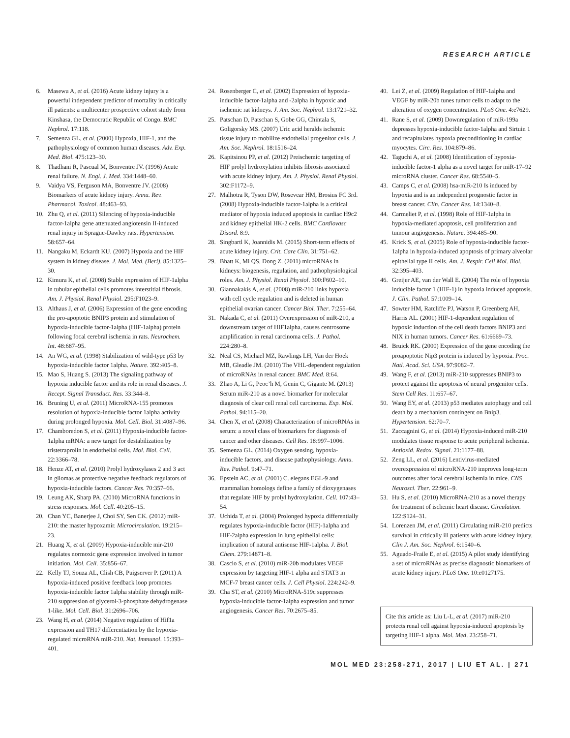RESEARCH ARTICLE
6. Masewu A, et al. (2016) Acute kidney injury is a powerful independent predictor of mortality in critically ill patients: a multicenter prospective cohort study from Kinshasa, the Democratic Republic of Congo. BMC Nephrol. 17:118.
7. Semenza GL, et al. (2000) Hypoxia, HIF-1, and the pathophysiology of common human diseases. Adv. Exp. Med. Biol. 475:123–30.
8. Thadhani R, Pascual M, Bonventre JV. (1996) Acute renal failure. N. Engl. J. Med. 334:1448–60.
9. Vaidya VS, Ferguson MA, Bonventre JV. (2008) Biomarkers of acute kidney injury. Annu. Rev. Pharmacol. Toxicol. 48:463–93.
10. Zhu Q, et al. (2011) Silencing of hypoxia-inducible factor-1alpha gene attenuated angiotensin II-induced renal injury in Sprague-Dawley rats. Hypertension. 58:657–64.
11. Nangaku M, Eckardt KU. (2007) Hypoxia and the HIF system in kidney disease. J. Mol. Med. (Berl). 85:1325–30.
12. Kimura K, et al. (2008) Stable expression of HIF-1alpha in tubular epithelial cells promotes interstitial fibrosis. Am. J. Physiol. Renal Physiol. 295:F1023–9.
13. Althaus J, et al. (2006) Expression of the gene encoding the pro-apoptotic BNIP3 protein and stimulation of hypoxia-inducible factor-1alpha (HIF-1alpha) protein following focal cerebral ischemia in rats. Neurochem. Int. 48:687–95.
14. An WG, et al. (1998) Stabilization of wild-type p53 by hypoxia-inducible factor 1alpha. Nature. 392:405–8.
15. Mao S, Huang S. (2013) The signaling pathway of hypoxia inducible factor and its role in renal diseases. J. Recept. Signal Transduct. Res. 33:344–8.
16. Bruning U, et al. (2011) MicroRNA-155 promotes resolution of hypoxia-inducible factor 1alpha activity during prolonged hypoxia. Mol. Cell. Biol. 31:4087–96.
17. Chamboredon S, et al. (2011) Hypoxia-inducible factor-1alpha mRNA: a new target for destabilization by tristetraprolin in endothelial cells. Mol. Biol. Cell. 22:3366–78.
18. Henze AT, et al. (2010) Prolyl hydroxylases 2 and 3 act in gliomas as protective negative feedback regulators of hypoxia-inducible factors. Cancer Res. 70:357–66.
19. Leung AK, Sharp PA. (2010) MicroRNA functions in stress responses. Mol. Cell. 40:205–15.
20. Chan YC, Banerjee J, Choi SY, Sen CK. (2012) miR-210: the master hypoxamir. Microcirculation. 19:215–23.
21. Huang X, et al. (2009) Hypoxia-inducible mir-210 regulates normoxic gene expression involved in tumor initiation. Mol. Cell. 35:856–67.
22. Kelly TJ, Souza AL, Clish CB, Puigserver P. (2011) A hypoxia-induced positive feedback loop promotes hypoxia-inducible factor 1alpha stability through miR-210 suppression of glycerol-3-phosphate dehydrogenase 1-like. Mol. Cell. Biol. 31:2696–706.
23. Wang H, et al. (2014) Negative regulation of Hif1a expression and TH17 differentiation by the hypoxia-regulated microRNA miR-210. Nat. Immunol. 15:393–401.
24. Rosenberger C, et al. (2002) Expression of hypoxia-inducible factor-1alpha and -2alpha in hypoxic and ischemic rat kidneys. J. Am. Soc. Nephrol. 13:1721–32.
25. Patschan D, Patschan S, Gobe GG, Chintala S, Goligorsky MS. (2007) Uric acid heralds ischemic tissue injury to mobilize endothelial progenitor cells. J. Am. Soc. Nephrol. 18:1516–24.
26. Kapitsinou PP, et al. (2012) Preischemic targeting of HIF prolyl hydroxylation inhibits fibrosis associated with acute kidney injury. Am. J. Physiol. Renal Physiol. 302:F1172–9.
27. Malhotra R, Tyson DW, Rosevear HM, Brosius FC 3rd. (2008) Hypoxia-inducible factor-1alpha is a critical mediator of hypoxia induced apoptosis in cardiac H9c2 and kidney epithelial HK-2 cells. BMC Cardiovasc Disord. 8:9.
28. Singbartl K, Joannidis M. (2015) Short-term effects of acute kidney injury. Crit. Care Clin. 31:751–62.
29. Bhatt K, Mi QS, Dong Z. (2011) microRNAs in kidneys: biogenesis, regulation, and pathophysiological roles. Am. J. Physiol. Renal Physiol. 300:F602–10.
30. Giannakakis A, et al. (2008) miR-210 links hypoxia with cell cycle regulation and is deleted in human epithelial ovarian cancer. Cancer Biol. Ther. 7:255–64.
31. Nakada C, et al. (2011) Overexpression of miR-210, a downstream target of HIF1alpha, causes centrosome amplification in renal carcinoma cells. J. Pathol. 224:280–8.
32. Neal CS, Michael MZ, Rawlings LH, Van der Hoek MB, Gleadle JM. (2010) The VHL-dependent regulation of microRNAs in renal cancer. BMC Med. 8:64.
33. Zhao A, Li G, Peoc’h M, Genin C, Gigante M. (2013) Serum miR-210 as a novel biomarker for molecular diagnosis of clear cell renal cell carcinoma. Exp. Mol. Pathol. 94:115–20.
34. Chen X, et al. (2008) Characterization of microRNAs in serum: a novel class of biomarkers for diagnosis of cancer and other diseases. Cell Res. 18:997–1006.
35. Semenza GL. (2014) Oxygen sensing, hypoxia-inducible factors, and disease pathophysiology. Annu. Rev. Pathol. 9:47–71.
36. Epstein AC, et al. (2001) C. elegans EGL-9 and mammalian homologs define a family of dioxygenases that regulate HIF by prolyl hydroxylation. Cell. 107:43–54.
37. Uchida T, et al. (2004) Prolonged hypoxia differentially regulates hypoxia-inducible factor (HIF)-1alpha and HIF-2alpha expression in lung epithelial cells: implication of natural antisense HIF-1alpha. J. Biol. Chem. 279:14871–8.
38. Cascio S, et al. (2010) miR-20b modulates VEGF expression by targeting HIF-1 alpha and STAT3 in MCF-7 breast cancer cells. J. Cell Physiol. 224:242–9.
39. Cha ST, et al. (2010) MicroRNA-519c suppresses hypoxia-inducible factor-1alpha expression and tumor angiogenesis. Cancer Res. 70:2675–85.
40. Lei Z, et al. (2009) Regulation of HIF-1alpha and VEGF by miR-20b tunes tumor cells to adapt to the alteration of oxygen concentration. PLoS One. 4:e7629.
41. Rane S, et al. (2009) Downregulation of miR-199a depresses hypoxia-inducible factor-1alpha and Sirtuin 1 and recapitulates hypoxia preconditioning in cardiac myocytes. Circ. Res. 104:879–86.
42. Taguchi A, et al. (2008) Identification of hypoxia-inducible factor-1 alpha as a novel target for miR-17–92 microRNA cluster. Cancer Res. 68:5540–5.
43. Camps C, et al. (2008) hsa-miR-210 Is induced by hypoxia and is an independent prognostic factor in breast cancer. Clin. Cancer Res. 14:1340–8.
44. Carmeliet P, et al. (1998) Role of HIF-1alpha in hypoxia-mediated apoptosis, cell proliferation and tumour angiogenesis. Nature. 394:485–90.
45. Krick S, et al. (2005) Role of hypoxia-inducible factor-1alpha in hypoxia-induced apoptosis of primary alveolar epithelial type II cells. Am. J. Respir. Cell Mol. Biol. 32:395–403.
46. Greijer AE, van der Wall E. (2004) The role of hypoxia inducible factor 1 (HIF-1) in hypoxia induced apoptosis. J. Clin. Pathol. 57:1009–14.
47. Sowter HM, Ratcliffe PJ, Watson P, Greenberg AH, Harris AL. (2001) HIF-1-dependent regulation of hypoxic induction of the cell death factors BNIP3 and NIX in human tumors. Cancer Res. 61:6669–73.
48. Bruick RK. (2000) Expression of the gene encoding the proapoptotic Nip3 protein is induced by hypoxia. Proc. Natl. Acad. Sci. USA. 97:9082–7.
49. Wang F, et al. (2013) miR-210 suppresses BNIP3 to protect against the apoptosis of neural progenitor cells. Stem Cell Res. 11:657–67.
50. Wang EY, et al. (2013) p53 mediates autophagy and cell death by a mechanism contingent on Bnip3. Hypertension. 62:70–7.
51. Zaccagnini G, et al. (2014) Hypoxia-induced miR-210 modulates tissue response to acute peripheral ischemia. Antioxid. Redox. Signal. 21:1177–88.
52. Zeng LL, et al. (2016) Lentivirus-mediated overexpression of microRNA-210 improves long-term outcomes after focal cerebral ischemia in mice. CNS Neurosci. Ther. 22:961–9.
53. Hu S, et al. (2010) MicroRNA-210 as a novel therapy for treatment of ischemic heart disease. Circulation. 122:S124–31.
54. Lorenzen JM, et al. (2011) Circulating miR-210 predicts survival in critically ill patients with acute kidney injury. Clin J. Am. Soc. Nephrol. 6:1540–6.
55. Aguado-Fraile E, et al. (2015) A pilot study identifying a set of microRNAs as precise diagnostic biomarkers of acute kidney injury. PLoS One. 10:e0127175.
Cite this article as: Liu L-L, et al. (2017) miR-210 protects renal cell against hypoxia-induced apoptosis by targeting HIF-1 alpha. Mol. Med. 23:258–71.
MOL MED 23:258-271, 2017 | LIU ET AL. | 271